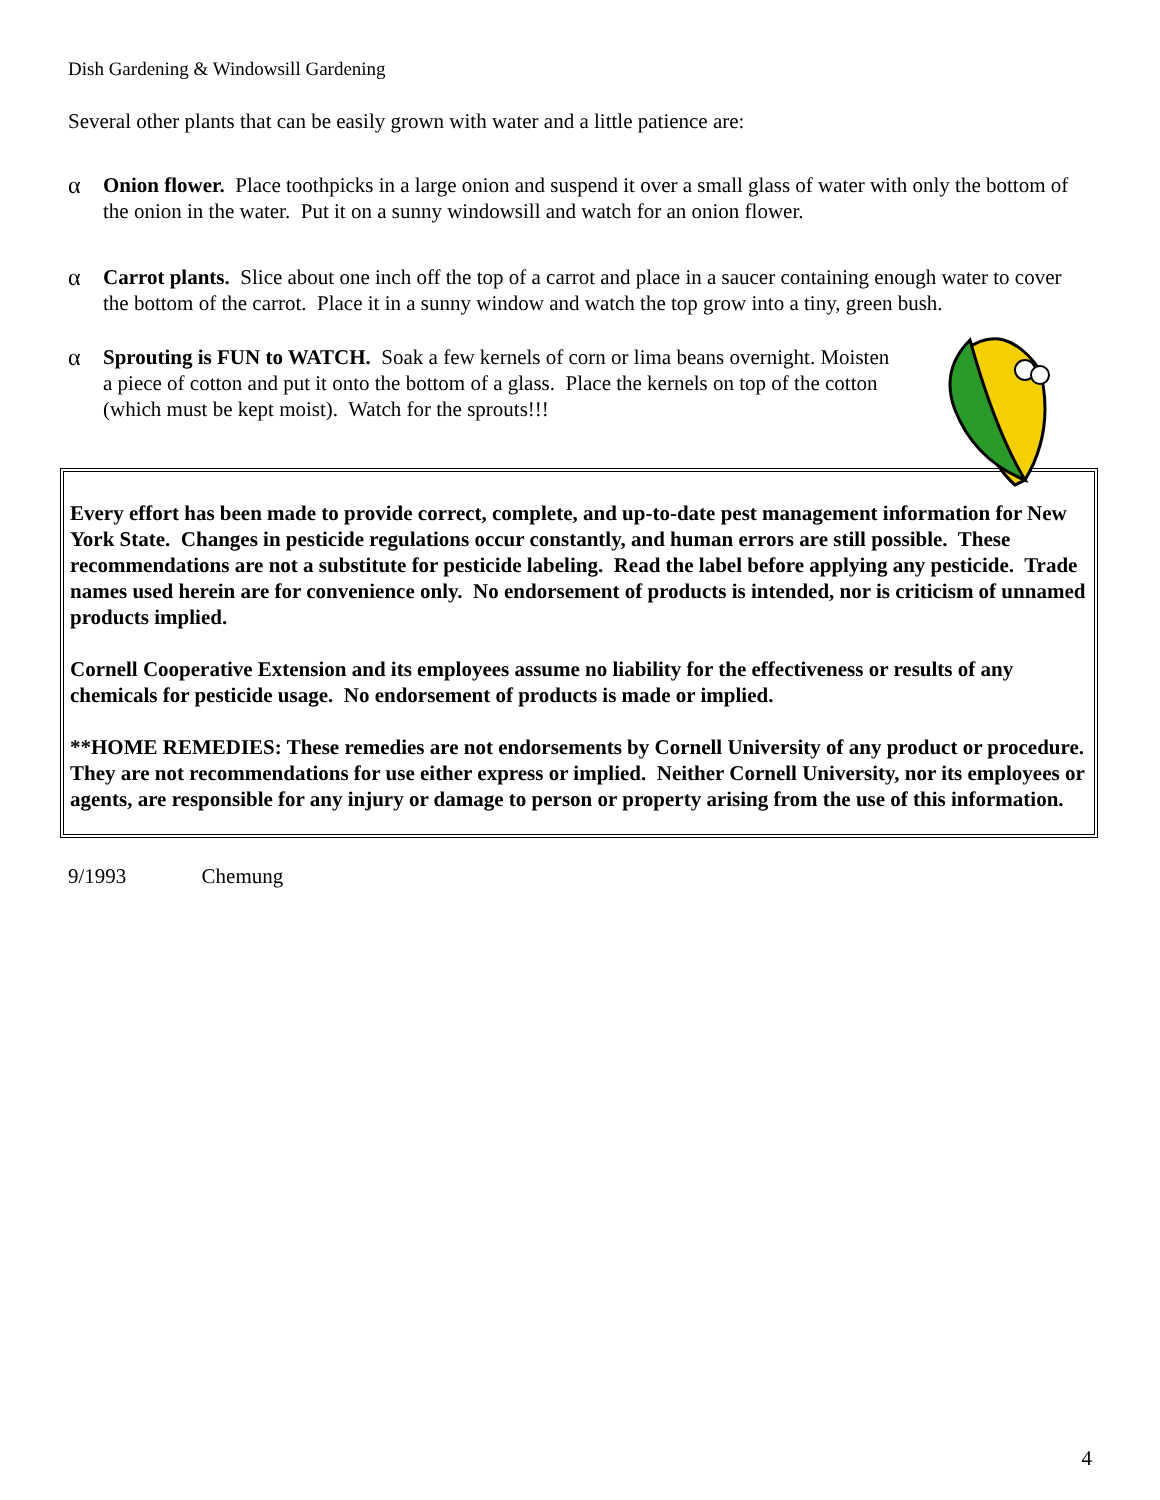Dish Gardening & Windowsill Gardening
Several other plants that can be easily grown with water and a little patience are:
α Onion flower. Place toothpicks in a large onion and suspend it over a small glass of water with only the bottom of the onion in the water. Put it on a sunny windowsill and watch for an onion flower.
α Carrot plants. Slice about one inch off the top of a carrot and place in a saucer containing enough water to cover the bottom of the carrot. Place it in a sunny window and watch the top grow into a tiny, green bush.
α Sprouting is FUN to WATCH. Soak a few kernels of corn or lima beans overnight. Moisten a piece of cotton and put it onto the bottom of a glass. Place the kernels on top of the cotton (which must be kept moist). Watch for the sprouts!!!
Every effort has been made to provide correct, complete, and up-to-date pest management information for New York State. Changes in pesticide regulations occur constantly, and human errors are still possible. These recommendations are not a substitute for pesticide labeling. Read the label before applying any pesticide. Trade names used herein are for convenience only. No endorsement of products is intended, nor is criticism of unnamed products implied.
Cornell Cooperative Extension and its employees assume no liability for the effectiveness or results of any chemicals for pesticide usage. No endorsement of products is made or implied.
**HOME REMEDIES: These remedies are not endorsements by Cornell University of any product or procedure. They are not recommendations for use either express or implied. Neither Cornell University, nor its employees or agents, are responsible for any injury or damage to person or property arising from the use of this information.
9/1993 Chemung
4